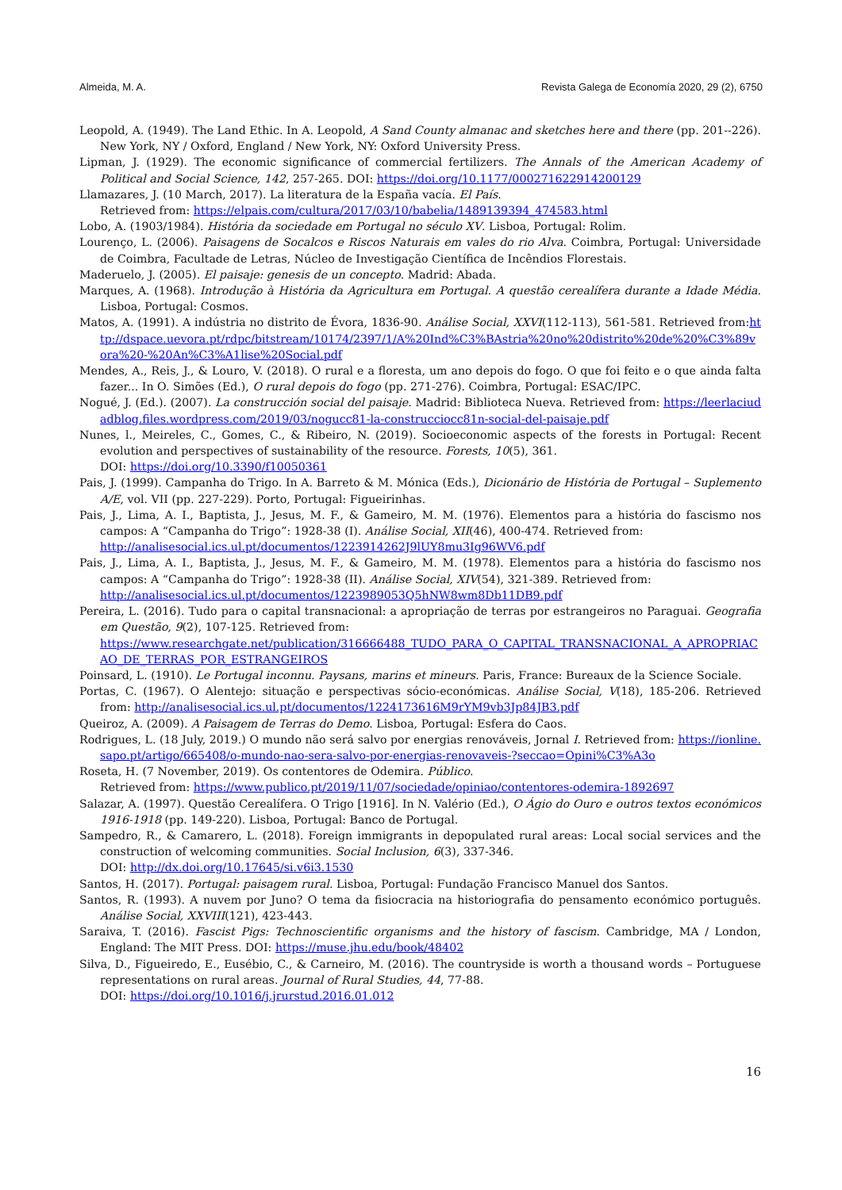Almeida, M. A. Revista Galega de Economía 2020, 29 (2), 6750
Leopold, A. (1949). The Land Ethic. In A. Leopold, A Sand County almanac and sketches here and there (pp. 201--226). New York, NY / Oxford, England / New York, NY: Oxford University Press.
Lipman, J. (1929). The economic significance of commercial fertilizers. The Annals of the American Academy of Political and Social Science, 142, 257-265. DOI: https://doi.org/10.1177/000271622914200129
Llamazares, J. (10 March, 2017). La literatura de la España vacía. El País.
Retrieved from: https://elpais.com/cultura/2017/03/10/babelia/1489139394_474583.html
Lobo, A. (1903/1984). História da sociedade em Portugal no século XV. Lisboa, Portugal: Rolim.
Lourenço, L. (2006). Paisagens de Socalcos e Riscos Naturais em vales do rio Alva. Coimbra, Portugal: Universidade de Coimbra, Facultade de Letras, Núcleo de Investigação Científica de Incêndios Florestais.
Maderuelo, J. (2005). El paisaje: genesis de un concepto. Madrid: Abada.
Marques, A. (1968). Introdução à História da Agricultura em Portugal. A questão cerealífera durante a Idade Média. Lisboa, Portugal: Cosmos.
Matos, A. (1991). A indústria no distrito de Évora, 1836-90. Análise Social, XXVI(112-113), 561-581. Retrieved from:http://dspace.uevora.pt/rdpc/bitstream/10174/2397/1/A%20Ind%C3%BAstria%20no%20distrito%20de%20%C3%89vora%20-%20An%C3%A1lise%20Social.pdf
Mendes, A., Reis, J., & Louro, V. (2018). O rural e a floresta, um ano depois do fogo. O que foi feito e o que ainda falta fazer... In O. Simões (Ed.), O rural depois do fogo (pp. 271-276). Coimbra, Portugal: ESAC/IPC.
Nogué, J. (Ed.). (2007). La construcción social del paisaje. Madrid: Biblioteca Nueva. Retrieved from: https://leerlaciudadblog.files.wordpress.com/2019/03/nogucc81-la-construcciocc81n-social-del-paisaje.pdf
Nunes, l., Meireles, C., Gomes, C., & Ribeiro, N. (2019). Socioeconomic aspects of the forests in Portugal: Recent evolution and perspectives of sustainability of the resource. Forests, 10(5), 361.
DOI: https://doi.org/10.3390/f10050361
Pais, J. (1999). Campanha do Trigo. In A. Barreto & M. Mónica (Eds.), Dicionário de História de Portugal – Suplemento A/E, vol. VII (pp. 227-229). Porto, Portugal: Figueirinhas.
Pais, J., Lima, A. I., Baptista, J., Jesus, M. F., & Gameiro, M. M. (1976). Elementos para a história do fascismo nos campos: A “Campanha do Trigo”: 1928-38 (I). Análise Social, XII(46), 400-474. Retrieved from:
http://analisesocial.ics.ul.pt/documentos/1223914262J9lUY8mu3Ig96WV6.pdf
Pais, J., Lima, A. I., Baptista, J., Jesus, M. F., & Gameiro, M. M. (1978). Elementos para a história do fascismo nos campos: A “Campanha do Trigo”: 1928-38 (II). Análise Social, XIV(54), 321-389. Retrieved from:
http://analisesocial.ics.ul.pt/documentos/1223989053Q5hNW8wm8Db11DB9.pdf
Pereira, L. (2016). Tudo para o capital transnacional: a apropriação de terras por estrangeiros no Paraguai. Geografia em Questão, 9(2), 107-125. Retrieved from:
https://www.researchgate.net/publication/316666488_TUDO_PARA_O_CAPITAL_TRANSNACIONAL_A_APROPRIACAO_DE_TERRAS_POR_ESTRANGEIROS
Poinsard, L. (1910). Le Portugal inconnu. Paysans, marins et mineurs. Paris, France: Bureaux de la Science Sociale.
Portas, C. (1967). O Alentejo: situação e perspectivas sócio-económicas. Análise Social, V(18), 185-206. Retrieved from: http://analisesocial.ics.ul.pt/documentos/1224173616M9rYM9vb3Jp84JB3.pdf
Queiroz, A. (2009). A Paisagem de Terras do Demo. Lisboa, Portugal: Esfera do Caos.
Rodrigues, L. (18 July, 2019.) O mundo não será salvo por energias renováveis, Jornal I. Retrieved from: https://ionline.sapo.pt/artigo/665408/o-mundo-nao-sera-salvo-por-energias-renovaveis-?seccao=Opini%C3%A3o
Roseta, H. (7 November, 2019). Os contentores de Odemira. Público.
Retrieved from: https://www.publico.pt/2019/11/07/sociedade/opiniao/contentores-odemira-1892697
Salazar, A. (1997). Questão Cerealífera. O Trigo [1916]. In N. Valério (Ed.), O Ágio do Ouro e outros textos económicos 1916-1918 (pp. 149-220). Lisboa, Portugal: Banco de Portugal.
Sampedro, R., & Camarero, L. (2018). Foreign immigrants in depopulated rural areas: Local social services and the construction of welcoming communities. Social Inclusion, 6(3), 337-346.
DOI: http://dx.doi.org/10.17645/si.v6i3.1530
Santos, H. (2017). Portugal: paisagem rural. Lisboa, Portugal: Fundação Francisco Manuel dos Santos.
Santos, R. (1993). A nuvem por Juno? O tema da fisiocracia na historiografia do pensamento económico português. Análise Social, XXVIII(121), 423-443.
Saraiva, T. (2016). Fascist Pigs: Technoscientific organisms and the history of fascism. Cambridge, MA / London, England: The MIT Press. DOI: https://muse.jhu.edu/book/48402
Silva, D., Figueiredo, E., Eusébio, C., & Carneiro, M. (2016). The countryside is worth a thousand words – Portuguese representations on rural areas. Journal of Rural Studies, 44, 77-88.
DOI: https://doi.org/10.1016/j.jrurstud.2016.01.012
16